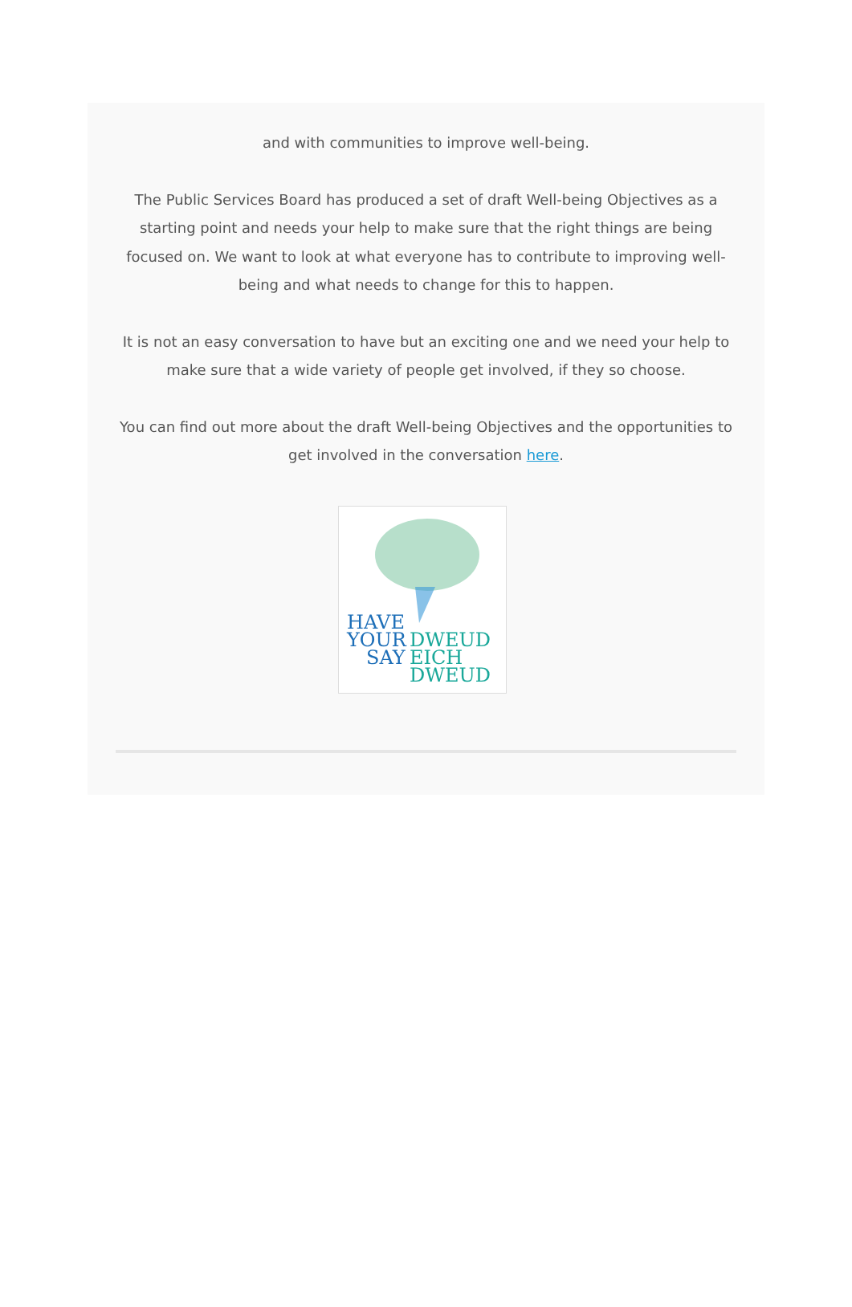and with communities to improve well-being.
The Public Services Board has produced a set of draft Well-being Objectives as a starting point and needs your help to make sure that the right things are being focused on. We want to look at what everyone has to contribute to improving well-being and what needs to change for this to happen.
It is not an easy conversation to have but an exciting one and we need your help to make sure that a wide variety of people get involved, if they so choose.
You can find out more about the draft Well-being Objectives and the opportunities to get involved in the conversation here.
HAVE
YOUR
SAY
DWEUD
EICH
DWEUD